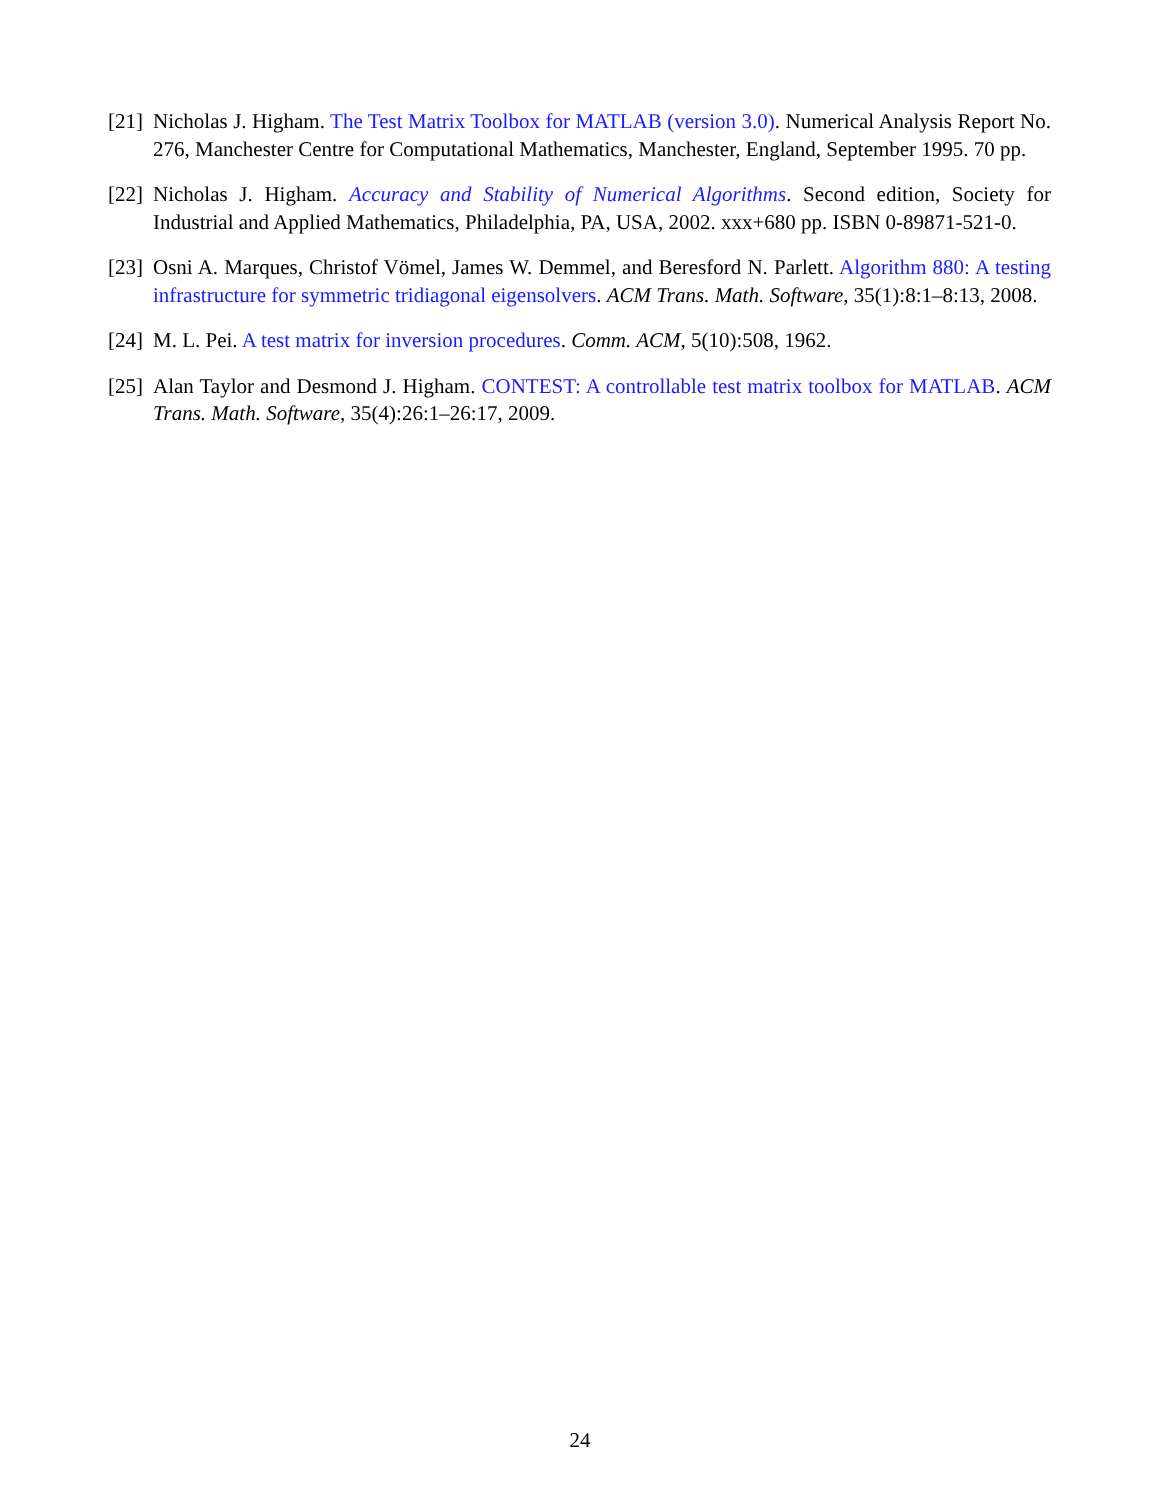[21] Nicholas J. Higham. The Test Matrix Toolbox for MATLAB (version 3.0). Numerical Analysis Report No. 276, Manchester Centre for Computational Mathematics, Manchester, England, September 1995. 70 pp.
[22] Nicholas J. Higham. Accuracy and Stability of Numerical Algorithms. Second edition, Society for Industrial and Applied Mathematics, Philadelphia, PA, USA, 2002. xxx+680 pp. ISBN 0-89871-521-0.
[23] Osni A. Marques, Christof Vömel, James W. Demmel, and Beresford N. Parlett. Algorithm 880: A testing infrastructure for symmetric tridiagonal eigensolvers. ACM Trans. Math. Software, 35(1):8:1–8:13, 2008.
[24] M. L. Pei. A test matrix for inversion procedures. Comm. ACM, 5(10):508, 1962.
[25] Alan Taylor and Desmond J. Higham. CONTEST: A controllable test matrix toolbox for MATLAB. ACM Trans. Math. Software, 35(4):26:1–26:17, 2009.
24